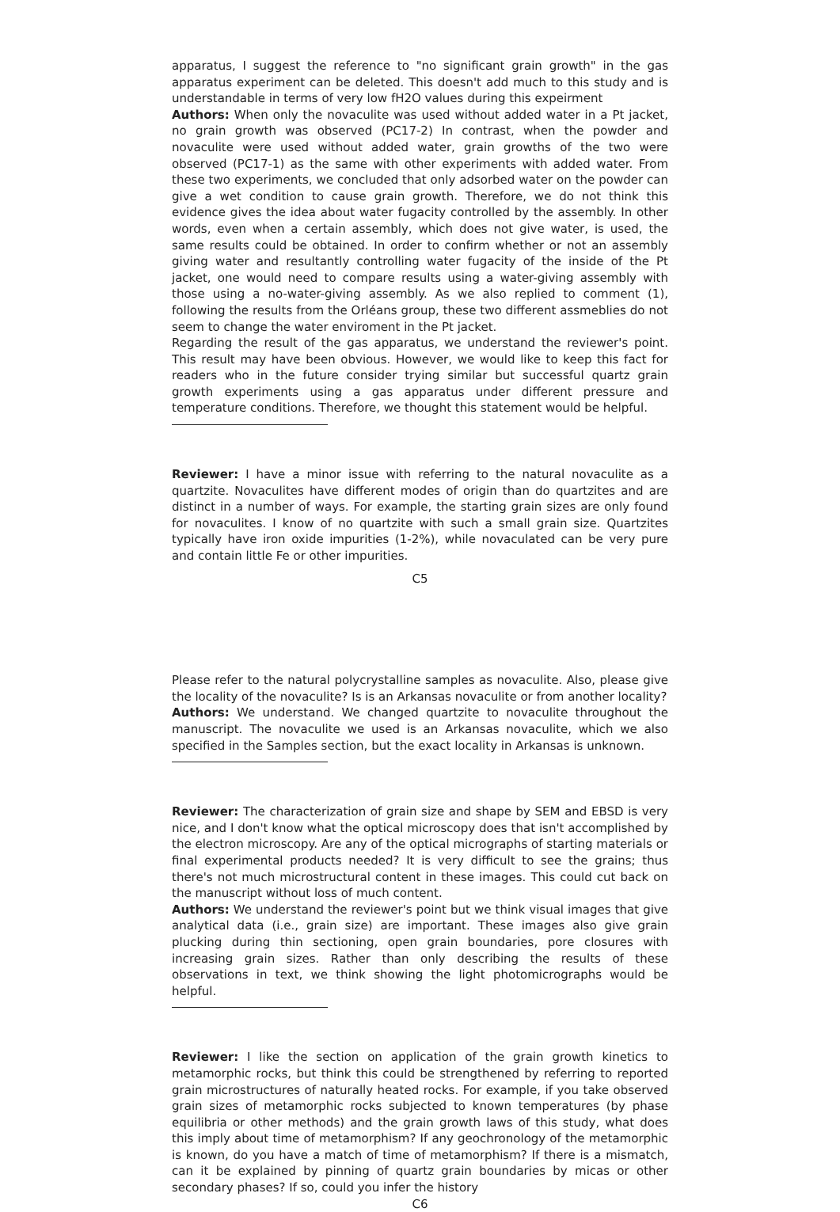apparatus, I suggest the reference to "no significant grain growth" in the gas apparatus experiment can be deleted. This doesn't add much to this study and is understandable in terms of very low fH2O values during this expeirment
Authors: When only the novaculite was used without added water in a Pt jacket, no grain growth was observed (PC17-2) In contrast, when the powder and novaculite were used without added water, grain growths of the two were observed (PC17-1) as the same with other experiments with added water. From these two experiments, we concluded that only adsorbed water on the powder can give a wet condition to cause grain growth. Therefore, we do not think this evidence gives the idea about water fugacity controlled by the assembly. In other words, even when a certain assembly, which does not give water, is used, the same results could be obtained. In order to confirm whether or not an assembly giving water and resultantly controlling water fugacity of the inside of the Pt jacket, one would need to compare results using a water-giving assembly with those using a no-water-giving assembly. As we also replied to comment (1), following the results from the Orléans group, these two different assmeblies do not seem to change the water enviroment in the Pt jacket.
Regarding the result of the gas apparatus, we understand the reviewer's point. This result may have been obvious. However, we would like to keep this fact for readers who in the future consider trying similar but successful quartz grain growth experiments using a gas apparatus under different pressure and temperature conditions. Therefore, we thought this statement would be helpful.
Reviewer: I have a minor issue with referring to the natural novaculite as a quartzite. Novaculites have different modes of origin than do quartzites and are distinct in a number of ways. For example, the starting grain sizes are only found for novaculites. I know of no quartzite with such a small grain size. Quartzites typically have iron oxide impurities (1-2%), while novaculated can be very pure and contain little Fe or other impurities.
C5
Please refer to the natural polycrystalline samples as novaculite. Also, please give the locality of the novaculite? Is is an Arkansas novaculite or from another locality?
Authors: We understand. We changed quartzite to novaculite throughout the manuscript. The novaculite we used is an Arkansas novaculite, which we also specified in the Samples section, but the exact locality in Arkansas is unknown.
Reviewer: The characterization of grain size and shape by SEM and EBSD is very nice, and I don't know what the optical microscopy does that isn't accomplished by the electron microscopy. Are any of the optical micrographs of starting materials or final experimental products needed? It is very difficult to see the grains; thus there's not much microstructural content in these images. This could cut back on the manuscript without loss of much content.
Authors: We understand the reviewer's point but we think visual images that give analytical data (i.e., grain size) are important. These images also give grain plucking during thin sectioning, open grain boundaries, pore closures with increasing grain sizes. Rather than only describing the results of these observations in text, we think showing the light photomicrographs would be helpful.
Reviewer: I like the section on application of the grain growth kinetics to metamorphic rocks, but think this could be strengthened by referring to reported grain microstructures of naturally heated rocks. For example, if you take observed grain sizes of metamorphic rocks subjected to known temperatures (by phase equilibria or other methods) and the grain growth laws of this study, what does this imply about time of metamorphism? If any geochronology of the metamorphic is known, do you have a match of time of metamorphism? If there is a mismatch, can it be explained by pinning of quartz grain boundaries by micas or other secondary phases? If so, could you infer the history
C6